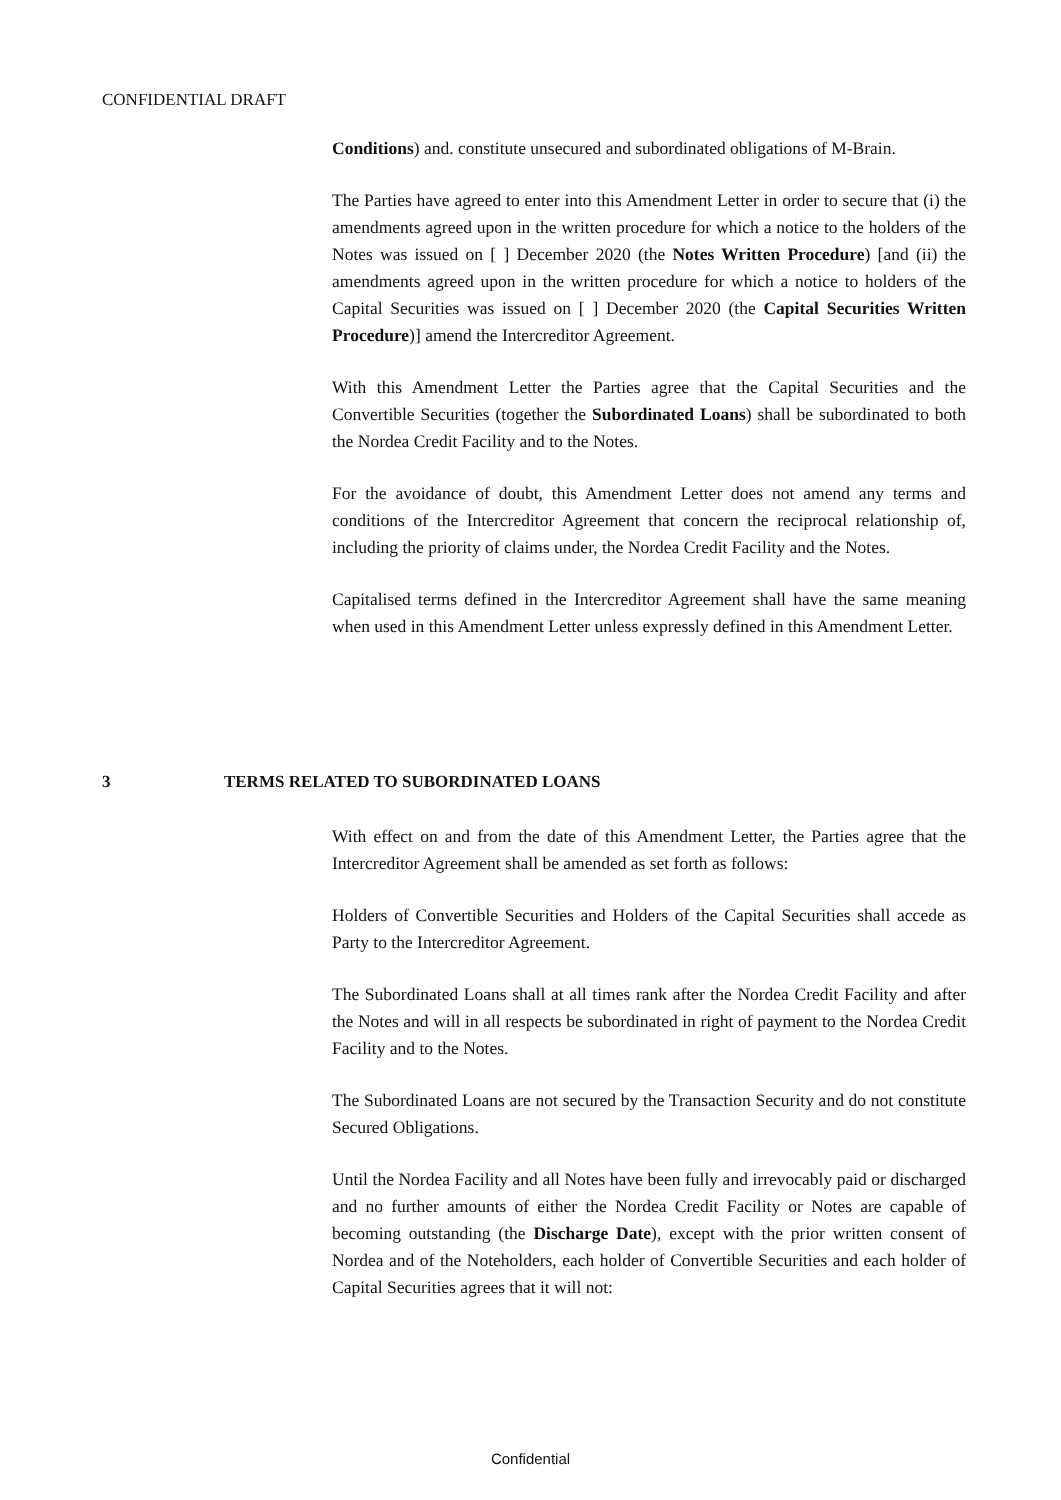CONFIDENTIAL DRAFT
Conditions) and. constitute unsecured and subordinated obligations of M-Brain.
The Parties have agreed to enter into this Amendment Letter in order to secure that (i) the amendments agreed upon in the written procedure for which a notice to the holders of the Notes was issued on [ ] December 2020 (the Notes Written Procedure) [and (ii) the amendments agreed upon in the written procedure for which a notice to holders of the Capital Securities was issued on [ ] December 2020 (the Capital Securities Written Procedure)] amend the Intercreditor Agreement.
With this Amendment Letter the Parties agree that the Capital Securities and the Convertible Securities (together the Subordinated Loans) shall be subordinated to both the Nordea Credit Facility and to the Notes.
For the avoidance of doubt, this Amendment Letter does not amend any terms and conditions of the Intercreditor Agreement that concern the reciprocal relationship of, including the priority of claims under, the Nordea Credit Facility and the Notes.
Capitalised terms defined in the Intercreditor Agreement shall have the same meaning when used in this Amendment Letter unless expressly defined in this Amendment Letter.
3 TERMS RELATED TO SUBORDINATED LOANS
With effect on and from the date of this Amendment Letter, the Parties agree that the Intercreditor Agreement shall be amended as set forth as follows:
Holders of Convertible Securities and Holders of the Capital Securities shall accede as Party to the Intercreditor Agreement.
The Subordinated Loans shall at all times rank after the Nordea Credit Facility and after the Notes and will in all respects be subordinated in right of payment to the Nordea Credit Facility and to the Notes.
The Subordinated Loans are not secured by the Transaction Security and do not constitute Secured Obligations.
Until the Nordea Facility and all Notes have been fully and irrevocably paid or discharged and no further amounts of either the Nordea Credit Facility or Notes are capable of becoming outstanding (the Discharge Date), except with the prior written consent of Nordea and of the Noteholders, each holder of Convertible Securities and each holder of Capital Securities agrees that it will not:
Confidential